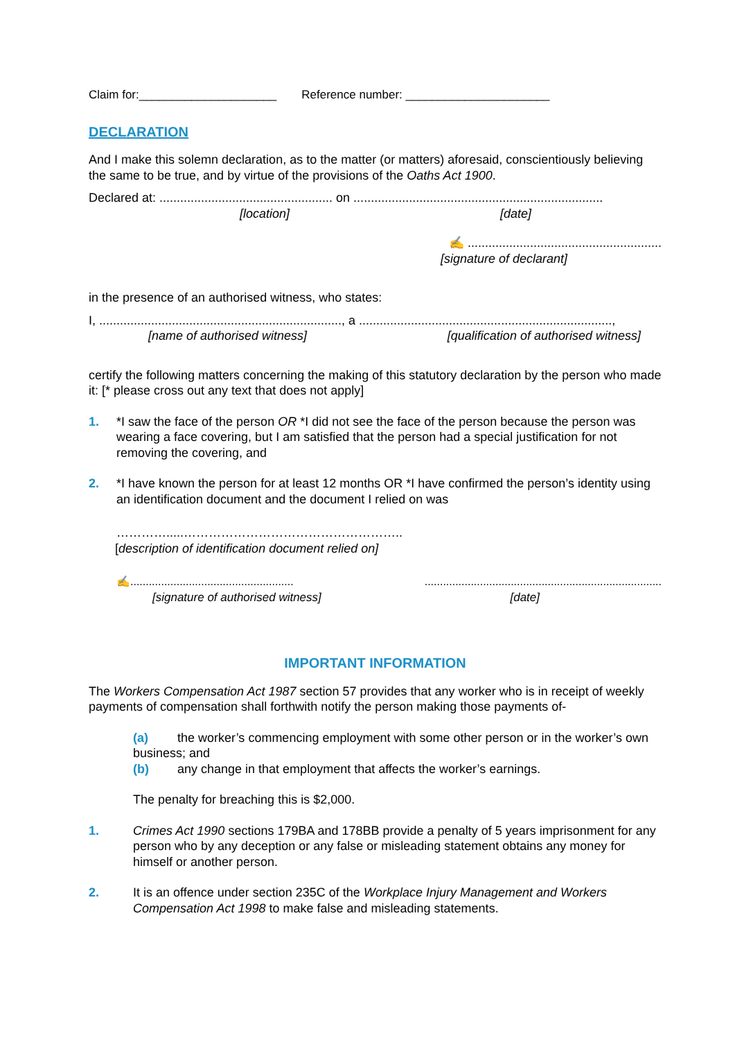Claim for:_____________________ Reference number: ______________________
DECLARATION
And I make this solemn declaration, as to the matter (or matters) aforesaid, conscientiously believing the same to be true, and by virtue of the provisions of the Oaths Act 1900.
Declared at: .................................................. on ........................................................................
[location] [date]
✍ ........................................................
[signature of declarant]
in the presence of an authorised witness, who states:
I, ......................................................................, a .........................................................................,
[name of authorised witness] [qualification of authorised witness]
certify the following matters concerning the making of this statutory declaration by the person who made it: [* please cross out any text that does not apply]
1. *I saw the face of the person OR *I did not see the face of the person because the person was wearing a face covering, but I am satisfied that the person had a special justification for not removing the covering, and
2. *I have known the person for at least 12 months OR *I have confirmed the person’s identity using an identification document and the document I relied on was
………….....……………………………………………..
[description of identification document relied on]
✍..................................................................................................................................
[signature of authorised witness] [date]
IMPORTANT INFORMATION
The Workers Compensation Act 1987 section 57 provides that any worker who is in receipt of weekly payments of compensation shall forthwith notify the person making those payments of-
(a) the worker’s commencing employment with some other person or in the worker’s own business; and
(b) any change in that employment that affects the worker’s earnings.
The penalty for breaching this is $2,000.
1. Crimes Act 1990 sections 179BA and 178BB provide a penalty of 5 years imprisonment for any person who by any deception or any false or misleading statement obtains any money for himself or another person.
2. It is an offence under section 235C of the Workplace Injury Management and Workers Compensation Act 1998 to make false and misleading statements.